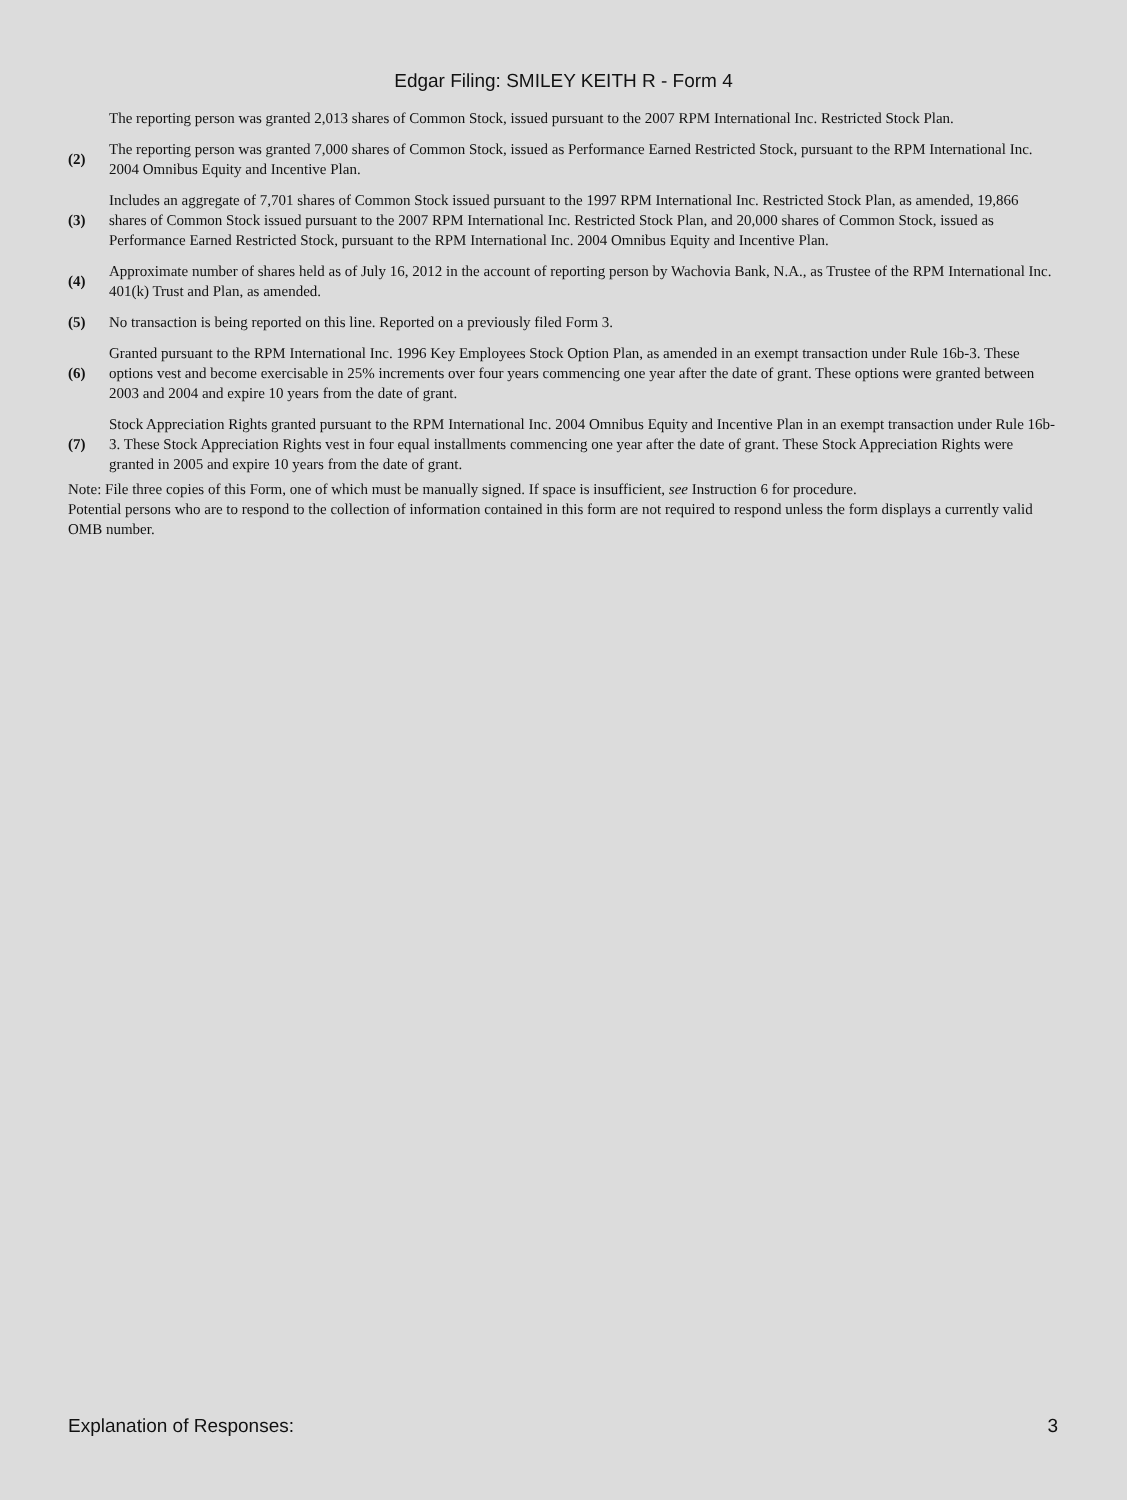Edgar Filing: SMILEY KEITH R - Form 4
| | The reporting person was granted 2,013 shares of Common Stock, issued pursuant to the 2007 RPM International Inc. Restricted Stock Plan. |
| (2) | The reporting person was granted 7,000 shares of Common Stock, issued as Performance Earned Restricted Stock, pursuant to the RPM International Inc. 2004 Omnibus Equity and Incentive Plan. |
| (3) | Includes an aggregate of 7,701 shares of Common Stock issued pursuant to the 1997 RPM International Inc. Restricted Stock Plan, as amended, 19,866 shares of Common Stock issued pursuant to the 2007 RPM International Inc. Restricted Stock Plan, and 20,000 shares of Common Stock, issued as Performance Earned Restricted Stock, pursuant to the RPM International Inc. 2004 Omnibus Equity and Incentive Plan. |
| (4) | Approximate number of shares held as of July 16, 2012 in the account of reporting person by Wachovia Bank, N.A., as Trustee of the RPM International Inc. 401(k) Trust and Plan, as amended. |
| (5) | No transaction is being reported on this line. Reported on a previously filed Form 3. |
| (6) | Granted pursuant to the RPM International Inc. 1996 Key Employees Stock Option Plan, as amended in an exempt transaction under Rule 16b-3. These options vest and become exercisable in 25% increments over four years commencing one year after the date of grant. These options were granted between 2003 and 2004 and expire 10 years from the date of grant. |
| (7) | Stock Appreciation Rights granted pursuant to the RPM International Inc. 2004 Omnibus Equity and Incentive Plan in an exempt transaction under Rule 16b-3. These Stock Appreciation Rights vest in four equal installments commencing one year after the date of grant. These Stock Appreciation Rights were granted in 2005 and expire 10 years from the date of grant. |
Note: File three copies of this Form, one of which must be manually signed. If space is insufficient, see Instruction 6 for procedure.
Potential persons who are to respond to the collection of information contained in this form are not required to respond unless the form displays a currently valid OMB number.
Explanation of Responses: 3